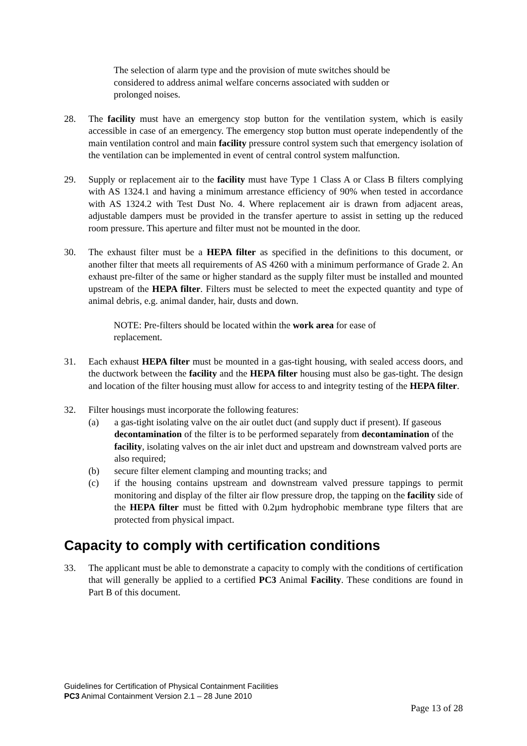The selection of alarm type and the provision of mute switches should be considered to address animal welfare concerns associated with sudden or prolonged noises.
28. The facility must have an emergency stop button for the ventilation system, which is easily accessible in case of an emergency. The emergency stop button must operate independently of the main ventilation control and main facility pressure control system such that emergency isolation of the ventilation can be implemented in event of central control system malfunction.
29. Supply or replacement air to the facility must have Type 1 Class A or Class B filters complying with AS 1324.1 and having a minimum arrestance efficiency of 90% when tested in accordance with AS 1324.2 with Test Dust No. 4. Where replacement air is drawn from adjacent areas, adjustable dampers must be provided in the transfer aperture to assist in setting up the reduced room pressure. This aperture and filter must not be mounted in the door.
30. The exhaust filter must be a HEPA filter as specified in the definitions to this document, or another filter that meets all requirements of AS 4260 with a minimum performance of Grade 2. An exhaust pre-filter of the same or higher standard as the supply filter must be installed and mounted upstream of the HEPA filter. Filters must be selected to meet the expected quantity and type of animal debris, e.g. animal dander, hair, dusts and down.
NOTE: Pre-filters should be located within the work area for ease of replacement.
31. Each exhaust HEPA filter must be mounted in a gas-tight housing, with sealed access doors, and the ductwork between the facility and the HEPA filter housing must also be gas-tight. The design and location of the filter housing must allow for access to and integrity testing of the HEPA filter.
32. Filter housings must incorporate the following features:
(a) a gas-tight isolating valve on the air outlet duct (and supply duct if present). If gaseous decontamination of the filter is to be performed separately from decontamination of the facility, isolating valves on the air inlet duct and upstream and downstream valved ports are also required;
(b) secure filter element clamping and mounting tracks; and
(c) if the housing contains upstream and downstream valved pressure tappings to permit monitoring and display of the filter air flow pressure drop, the tapping on the facility side of the HEPA filter must be fitted with 0.2µm hydrophobic membrane type filters that are protected from physical impact.
Capacity to comply with certification conditions
33. The applicant must be able to demonstrate a capacity to comply with the conditions of certification that will generally be applied to a certified PC3 Animal Facility. These conditions are found in Part B of this document.
Guidelines for Certification of Physical Containment Facilities
PC3 Animal Containment Version 2.1 – 28 June 2010
Page 13 of 28